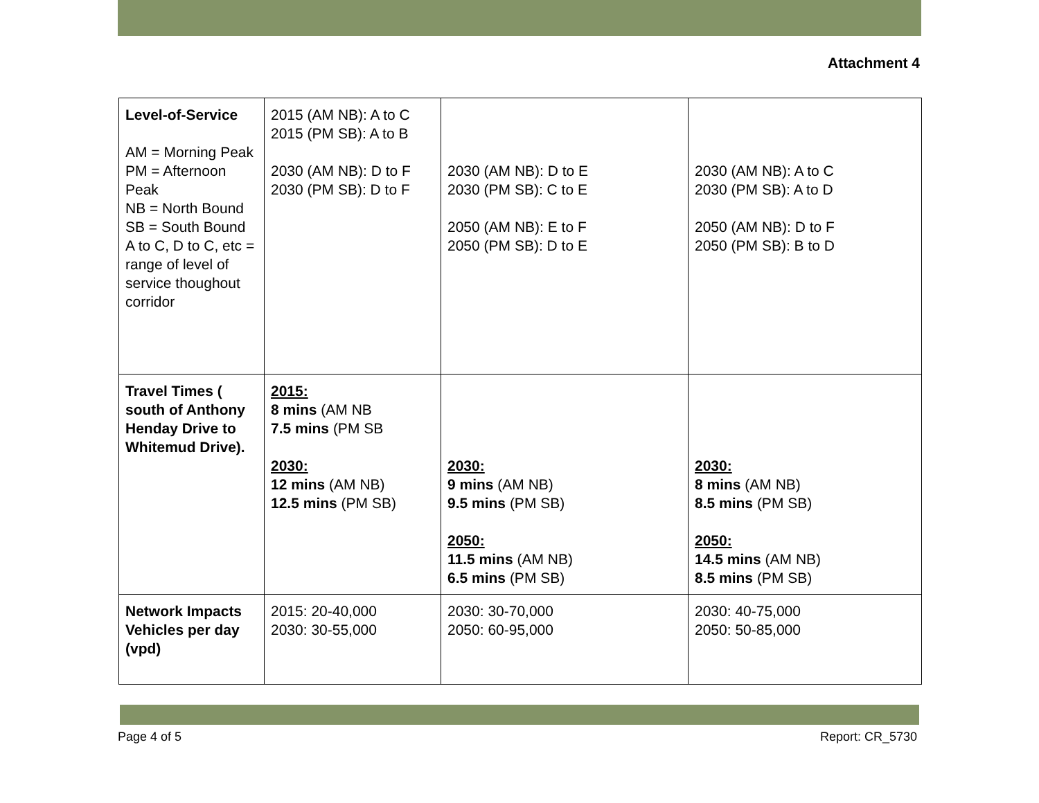Attachment 4
| Level-of-Service AM = Morning Peak PM = Afternoon Peak NB = North Bound SB = South Bound A to C, D to C, etc = range of level of service thoughout corridor | 2015 (AM NB): A to C 2015 (PM SB): A to B 2030 (AM NB): D to F 2030 (PM SB): D to F | 2030 (AM NB): D to E 2030 (PM SB): C to E 2050 (AM NB): E to F 2050 (PM SB): D to E | 2030 (AM NB): A to C 2030 (PM SB): A to D 2050 (AM NB): D to F 2050 (PM SB): B to D |
| Travel Times ( south of Anthony Henday Drive to Whitemud Drive). | 2015: 8 mins (AM NB 7.5 mins (PM SB 2030: 12 mins (AM NB) 12.5 mins (PM SB) | 2030: 9 mins (AM NB) 9.5 mins (PM SB) 2050: 11.5 mins (AM NB) 6.5 mins (PM SB) | 2030: 8 mins (AM NB) 8.5 mins (PM SB) 2050: 14.5 mins (AM NB) 8.5 mins (PM SB) |
| Network Impacts Vehicles per day (vpd) | 2015: 20-40,000 2030: 30-55,000 | 2030: 30-70,000 2050: 60-95,000 | 2030: 40-75,000 2050: 50-85,000 |
Page 4 of 5 Report: CR_5730